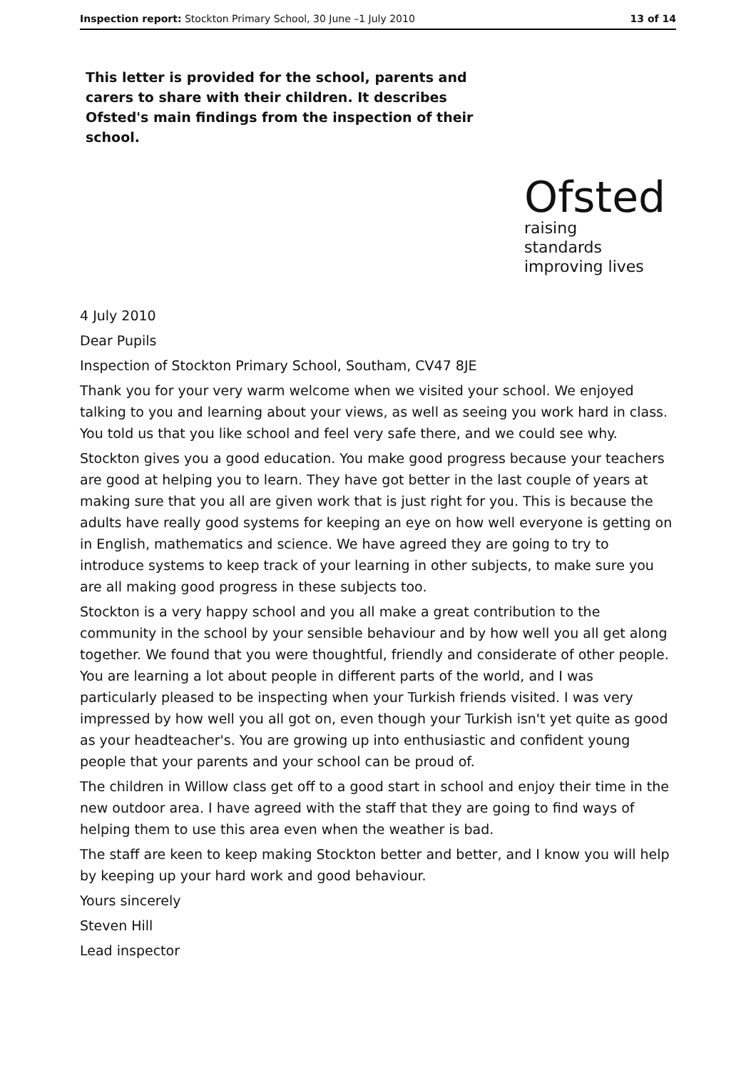Inspection report: Stockton Primary School, 30 June –1 July 2010
13 of 14
This letter is provided for the school, parents and carers to share with their children. It describes Ofsted's main findings from the inspection of their school.
Ofsted
raising standards
improving lives
4 July 2010
Dear Pupils
Inspection of Stockton Primary School, Southam, CV47 8JE
Thank you for your very warm welcome when we visited your school. We enjoyed talking to you and learning about your views, as well as seeing you work hard in class. You told us that you like school and feel very safe there, and we could see why.
Stockton gives you a good education. You make good progress because your teachers are good at helping you to learn. They have got better in the last couple of years at making sure that you all are given work that is just right for you. This is because the adults have really good systems for keeping an eye on how well everyone is getting on in English, mathematics and science. We have agreed they are going to try to introduce systems to keep track of your learning in other subjects, to make sure you are all making good progress in these subjects too.
Stockton is a very happy school and you all make a great contribution to the community in the school by your sensible behaviour and by how well you all get along together. We found that you were thoughtful, friendly and considerate of other people. You are learning a lot about people in different parts of the world, and I was particularly pleased to be inspecting when your Turkish friends visited. I was very impressed by how well you all got on, even though your Turkish isn't yet quite as good as your headteacher's. You are growing up into enthusiastic and confident young people that your parents and your school can be proud of.
The children in Willow class get off to a good start in school and enjoy their time in the new outdoor area. I have agreed with the staff that they are going to find ways of helping them to use this area even when the weather is bad.
The staff are keen to keep making Stockton better and better, and I know you will help by keeping up your hard work and good behaviour.
Yours sincerely
Steven Hill
Lead inspector